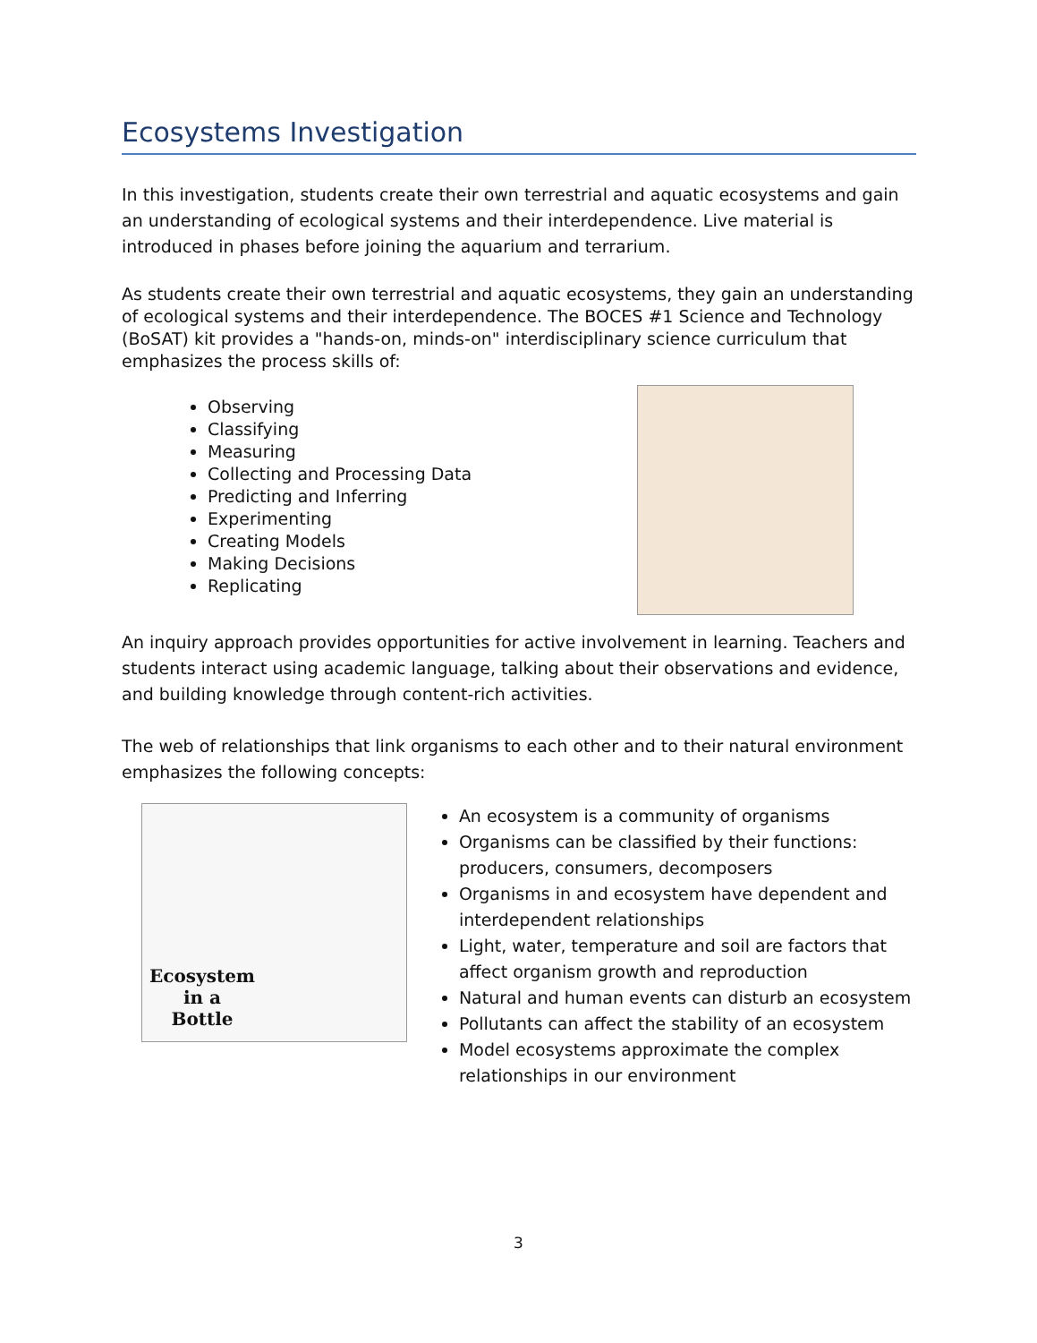Ecosystems Investigation
In this investigation, students create their own terrestrial and aquatic ecosystems and gain an understanding of ecological systems and their interdependence. Live material is introduced in phases before joining the aquarium and terrarium.
As students create their own terrestrial and aquatic ecosystems, they gain an understanding of ecological systems and their interdependence. The BOCES #1 Science and Technology (BoSAT) kit provides a "hands-on, minds-on" interdisciplinary science curriculum that emphasizes the process skills of:
Observing
Classifying
Measuring
Collecting and Processing Data
Predicting and Inferring
Experimenting
Creating Models
Making Decisions
Replicating
An inquiry approach provides opportunities for active involvement in learning. Teachers and students interact using academic language, talking about their observations and evidence, and building knowledge through content-rich activities.
The web of relationships that link organisms to each other and to their natural environment emphasizes the following concepts:
Ecosystem
in a
Bottle
An ecosystem is a community of organisms
Organisms can be classified by their functions: producers, consumers, decomposers
Organisms in and ecosystem have dependent and interdependent relationships
Light, water, temperature and soil are factors that affect organism growth and reproduction
Natural and human events can disturb an ecosystem
Pollutants can affect the stability of an ecosystem
Model ecosystems approximate the complex relationships in our environment
3